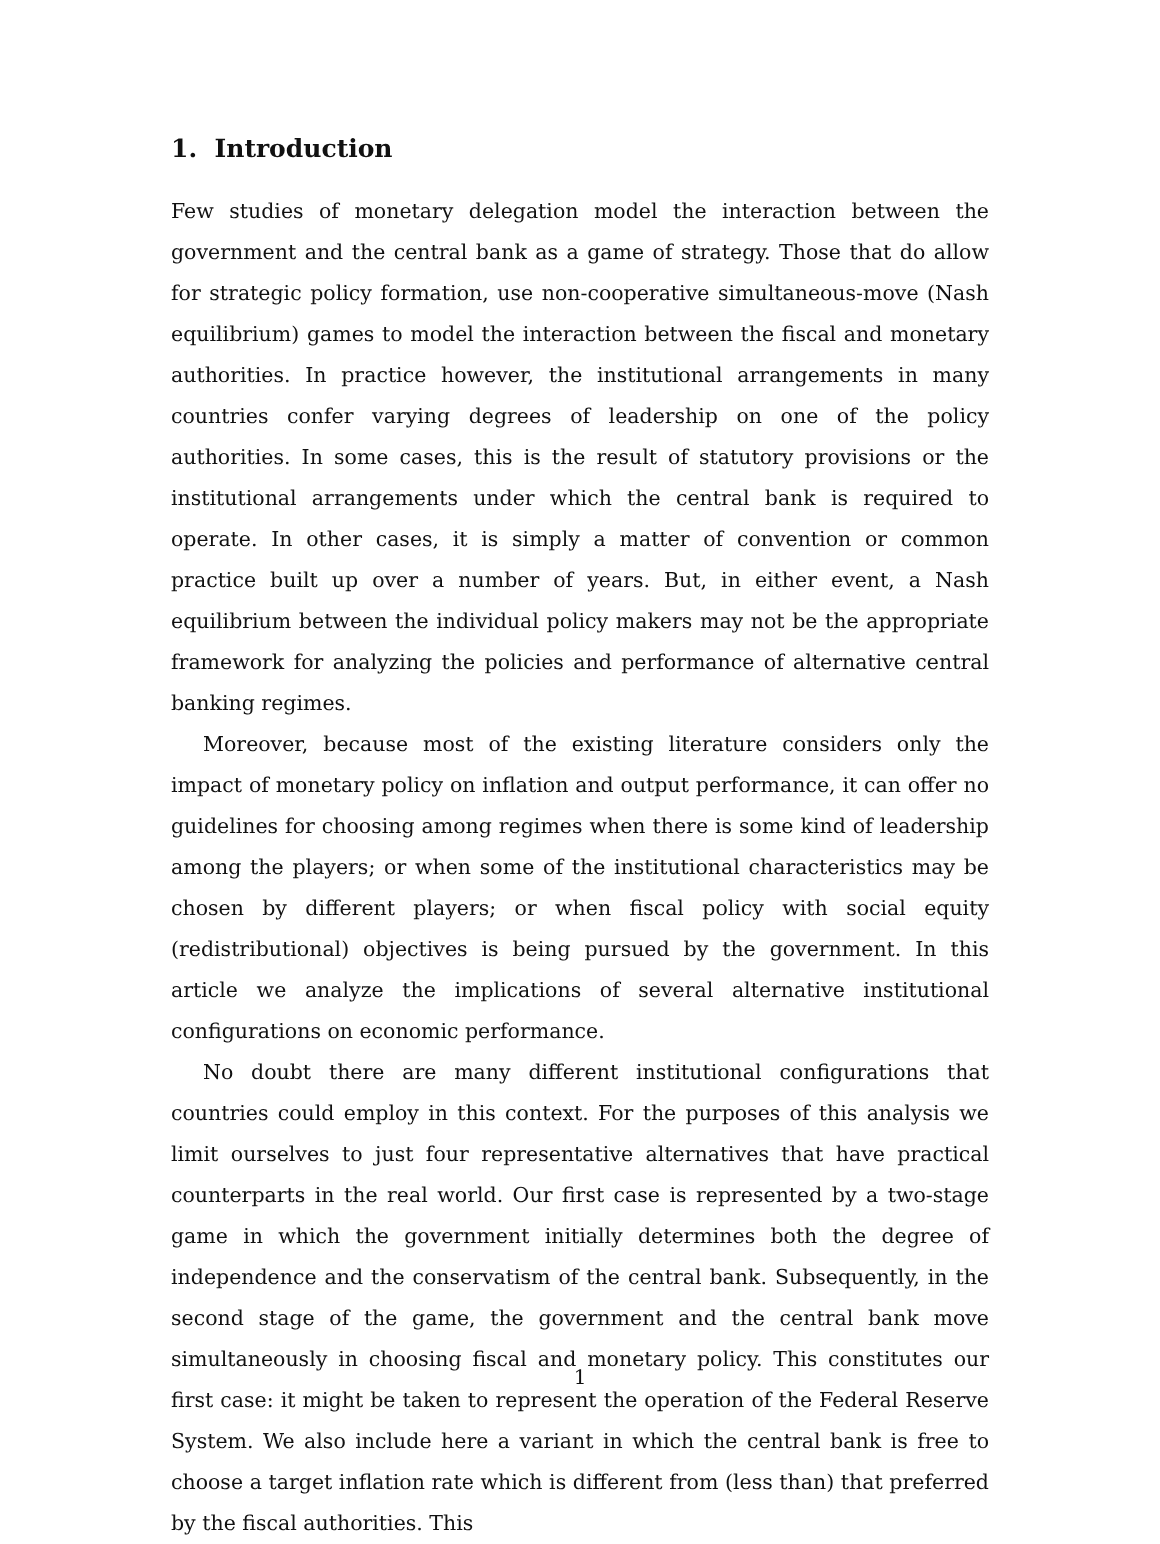1. Introduction
Few studies of monetary delegation model the interaction between the government and the central bank as a game of strategy. Those that do allow for strategic policy formation, use non-cooperative simultaneous-move (Nash equilibrium) games to model the interaction between the fiscal and monetary authorities. In practice however, the institutional arrangements in many countries confer varying degrees of leadership on one of the policy authorities. In some cases, this is the result of statutory provisions or the institutional arrangements under which the central bank is required to operate. In other cases, it is simply a matter of convention or common practice built up over a number of years. But, in either event, a Nash equilibrium between the individual policy makers may not be the appropriate framework for analyzing the policies and performance of alternative central banking regimes.
Moreover, because most of the existing literature considers only the impact of monetary policy on inflation and output performance, it can offer no guidelines for choosing among regimes when there is some kind of leadership among the players; or when some of the institutional characteristics may be chosen by different players; or when fiscal policy with social equity (redistributional) objectives is being pursued by the government. In this article we analyze the implications of several alternative institutional configurations on economic performance.
No doubt there are many different institutional configurations that countries could employ in this context. For the purposes of this analysis we limit ourselves to just four representative alternatives that have practical counterparts in the real world. Our first case is represented by a two-stage game in which the government initially determines both the degree of independence and the conservatism of the central bank. Subsequently, in the second stage of the game, the government and the central bank move simultaneously in choosing fiscal and monetary policy. This constitutes our first case: it might be taken to represent the operation of the Federal Reserve System. We also include here a variant in which the central bank is free to choose a target inflation rate which is different from (less than) that preferred by the fiscal authorities. This
1